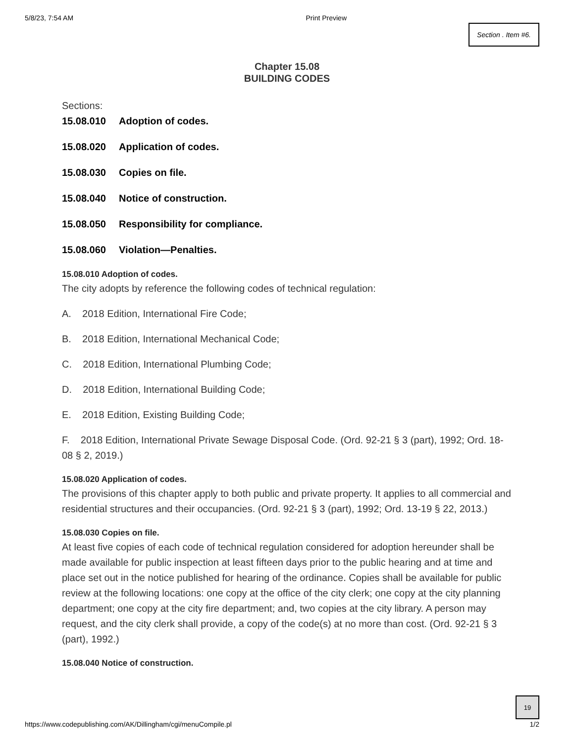5/8/23, 7:54 AM Print Preview
Section . Item #6.
Chapter 15.08
BUILDING CODES
Sections:
15.08.010 Adoption of codes.
15.08.020 Application of codes.
15.08.030 Copies on file.
15.08.040 Notice of construction.
15.08.050 Responsibility for compliance.
15.08.060 Violation—Penalties.
15.08.010 Adoption of codes.
The city adopts by reference the following codes of technical regulation:
A. 2018 Edition, International Fire Code;
B. 2018 Edition, International Mechanical Code;
C. 2018 Edition, International Plumbing Code;
D. 2018 Edition, International Building Code;
E. 2018 Edition, Existing Building Code;
F. 2018 Edition, International Private Sewage Disposal Code. (Ord. 92-21 § 3 (part), 1992; Ord. 18-08 § 2, 2019.)
15.08.020 Application of codes.
The provisions of this chapter apply to both public and private property. It applies to all commercial and residential structures and their occupancies. (Ord. 92-21 § 3 (part), 1992; Ord. 13-19 § 22, 2013.)
15.08.030 Copies on file.
At least five copies of each code of technical regulation considered for adoption hereunder shall be made available for public inspection at least fifteen days prior to the public hearing and at time and place set out in the notice published for hearing of the ordinance. Copies shall be available for public review at the following locations: one copy at the office of the city clerk; one copy at the city planning department; one copy at the city fire department; and, two copies at the city library. A person may request, and the city clerk shall provide, a copy of the code(s) at no more than cost. (Ord. 92-21 § 3 (part), 1992.)
15.08.040 Notice of construction.
19
https://www.codepublishing.com/AK/Dillingham/cgi/menuCompile.pl 1/2